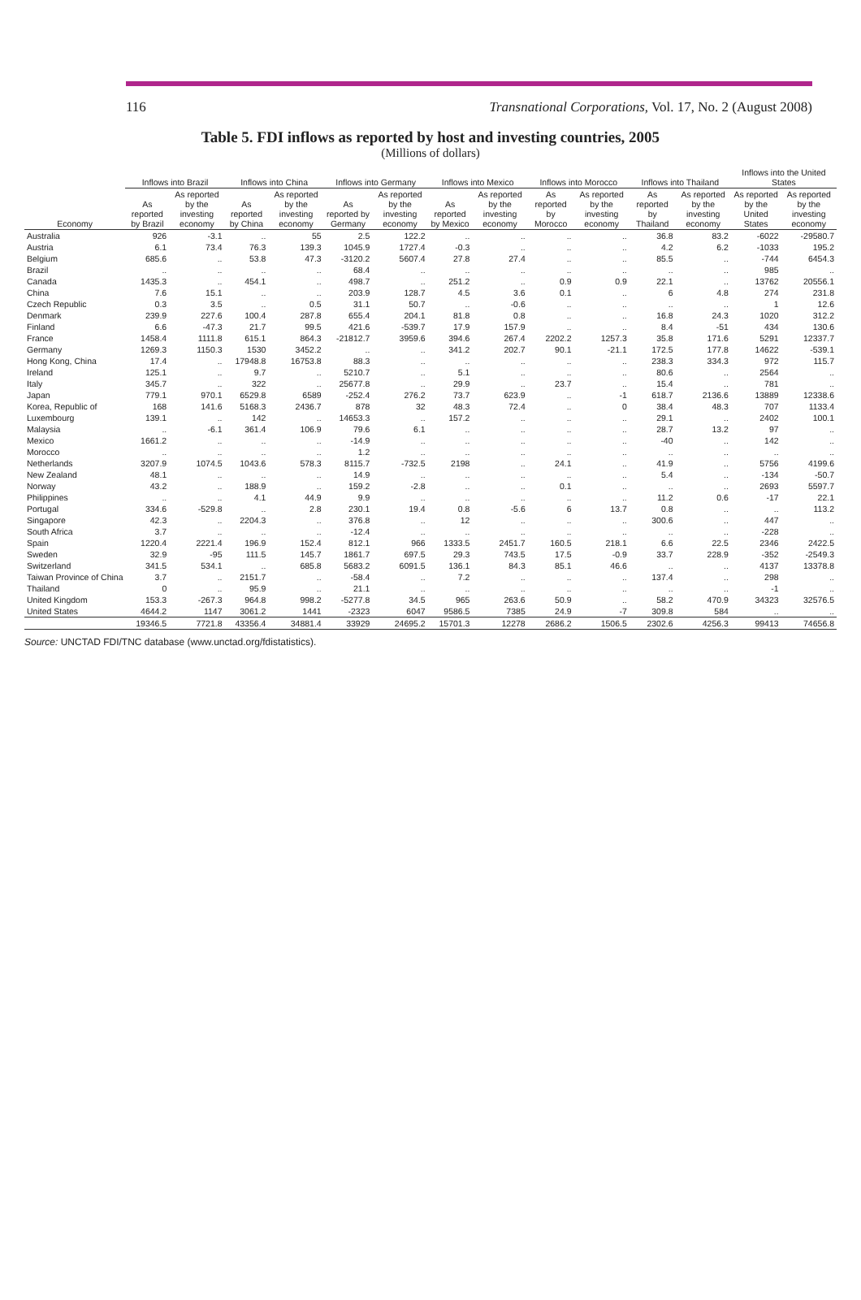116 Transnational Corporations, Vol. 17, No. 2 (August 2008)
Table 5. FDI inflows as reported by host and investing countries, 2005
(Millions of dollars)
| Economy | Inflows into Brazil | | Inflows into China | | Inflows into Germany | | Inflows into Mexico | | Inflows into Morocco | | Inflows into Thailand | | Inflows into the United States | |
| --- | --- | --- | --- | --- | --- | --- | --- | --- | --- | --- | --- | --- | --- | --- |
| | As reported by Brazil | As reported by the investing economy | As reported by China | As reported by the investing economy | As reported by Germany | As reported by the investing economy | As reported by Mexico | As reported by the investing economy | As reported by Morocco | As reported by the investing economy | As reported by Thailand | As reported by the investing economy | As reported by the United States | As reported by the investing economy |
| Australia | 926 | -3.1 | .. | 55 | 2.5 | 122.2 | .. | .. | .. | .. | 36.8 | 83.2 | -6022 | -29580.7 |
| Austria | 6.1 | 73.4 | 76.3 | 139.3 | 1045.9 | 1727.4 | -0.3 | .. | .. | .. | 4.2 | 6.2 | -1033 | 195.2 |
| Belgium | 685.6 | .. | 53.8 | 47.3 | -3120.2 | 5607.4 | 27.8 | 27.4 | .. | .. | 85.5 | .. | -744 | 6454.3 |
| Brazil | .. | .. | .. | .. | 68.4 | .. | .. | .. | .. | .. | .. | .. | 985 | .. |
| Canada | 1435.3 | .. | 454.1 | .. | 498.7 | .. | 251.2 | .. | 0.9 | 0.9 | 22.1 | .. | 13762 | 20556.1 |
| China | 7.6 | 15.1 | .. | .. | 203.9 | 128.7 | 4.5 | 3.6 | 0.1 | .. | 6 | 4.8 | 274 | 231.8 |
| Czech Republic | 0.3 | 3.5 | .. | 0.5 | 31.1 | 50.7 | .. | -0.6 | .. | .. | .. | .. | 1 | 12.6 |
| Denmark | 239.9 | 227.6 | 100.4 | 287.8 | 655.4 | 204.1 | 81.8 | 0.8 | .. | .. | 16.8 | 24.3 | 1020 | 312.2 |
| Finland | 6.6 | -47.3 | 21.7 | 99.5 | 421.6 | -539.7 | 17.9 | 157.9 | .. | .. | 8.4 | -51 | 434 | 130.6 |
| France | 1458.4 | 1111.8 | 615.1 | 864.3 | -21812.7 | 3959.6 | 394.6 | 267.4 | 2202.2 | 1257.3 | 35.8 | 171.6 | 5291 | 12337.7 |
| Germany | 1269.3 | 1150.3 | 1530 | 3452.2 | .. | .. | 341.2 | 202.7 | 90.1 | -21.1 | 172.5 | 177.8 | 14622 | -539.1 |
| Hong Kong, China | 17.4 | .. | 17948.8 | 16753.8 | 88.3 | .. | .. | .. | .. | .. | 238.3 | 334.3 | 972 | 115.7 |
| Ireland | 125.1 | .. | 9.7 | .. | 5210.7 | .. | 5.1 | .. | .. | .. | 80.6 | .. | 2564 | .. |
| Italy | 345.7 | .. | 322 | .. | 25677.8 | .. | 29.9 | .. | 23.7 | .. | 15.4 | .. | 781 | .. |
| Japan | 779.1 | 970.1 | 6529.8 | 6589 | -252.4 | 276.2 | 73.7 | 623.9 | .. | -1 | 618.7 | 2136.6 | 13889 | 12338.6 |
| Korea, Republic of | 168 | 141.6 | 5168.3 | 2436.7 | 878 | 32 | 48.3 | 72.4 | .. | 0 | 38.4 | 48.3 | 707 | 1133.4 |
| Luxembourg | 139.1 | .. | 142 | .. | 14653.3 | .. | 157.2 | .. | .. | .. | 29.1 | .. | 2402 | 100.1 |
| Malaysia | .. | -6.1 | 361.4 | 106.9 | 79.6 | 6.1 | .. | .. | .. | .. | 28.7 | 13.2 | 97 | .. |
| Mexico | 1661.2 | .. | .. | .. | -14.9 | .. | .. | .. | .. | .. | -40 | .. | 142 | .. |
| Morocco | .. | .. | .. | .. | 1.2 | .. | .. | .. | .. | .. | .. | .. | .. | .. |
| Netherlands | 3207.9 | 1074.5 | 1043.6 | 578.3 | 8115.7 | -732.5 | 2198 | .. | 24.1 | .. | 41.9 | .. | 5756 | 4199.6 |
| New Zealand | 48.1 | .. | .. | .. | 14.9 | .. | .. | .. | .. | .. | 5.4 | .. | -134 | -50.7 |
| Norway | 43.2 | .. | 188.9 | .. | 159.2 | -2.8 | .. | .. | 0.1 | .. | .. | .. | 2693 | 5597.7 |
| Philippines | .. | .. | 4.1 | 44.9 | 9.9 | .. | .. | .. | .. | .. | 11.2 | 0.6 | -17 | 22.1 |
| Portugal | 334.6 | -529.8 | .. | 2.8 | 230.1 | 19.4 | 0.8 | -5.6 | 6 | 13.7 | 0.8 | .. | .. | 113.2 |
| Singapore | 42.3 | .. | 2204.3 | .. | 376.8 | .. | 12 | .. | .. | .. | 300.6 | .. | 447 | .. |
| South Africa | 3.7 | .. | .. | .. | -12.4 | .. | .. | .. | .. | .. | .. | .. | -228 | .. |
| Spain | 1220.4 | 2221.4 | 196.9 | 152.4 | 812.1 | 966 | 1333.5 | 2451.7 | 160.5 | 218.1 | 6.6 | 22.5 | 2346 | 2422.5 |
| Sweden | 32.9 | -95 | 111.5 | 145.7 | 1861.7 | 697.5 | 29.3 | 743.5 | 17.5 | -0.9 | 33.7 | 228.9 | -352 | -2549.3 |
| Switzerland | 341.5 | 534.1 | .. | 685.8 | 5683.2 | 6091.5 | 136.1 | 84.3 | 85.1 | 46.6 | .. | .. | 4137 | 13378.8 |
| Taiwan Province of China | 3.7 | .. | 2151.7 | .. | -58.4 | .. | 7.2 | .. | .. | .. | 137.4 | .. | 298 | .. |
| Thailand | 0 | .. | 95.9 | .. | 21.1 | .. | .. | .. | .. | .. | .. | .. | -1 | .. |
| United Kingdom | 153.3 | -267.3 | 964.8 | 998.2 | -5277.8 | 34.5 | 965 | 263.6 | 50.9 | .. | 58.2 | 470.9 | 34323 | 32576.5 |
| United States | 4644.2 | 1147 | 3061.2 | 1441 | -2323 | 6047 | 9586.5 | 7385 | 24.9 | -7 | 309.8 | 584 | .. | .. |
| | 19346.5 | 7721.8 | 43356.4 | 34881.4 | 33929 | 24695.2 | 15701.3 | 12278 | 2686.2 | 1506.5 | 2302.6 | 4256.3 | 99413 | 74656.8 |
Source: UNCTAD FDI/TNC database (www.unctad.org/fdistatistics).